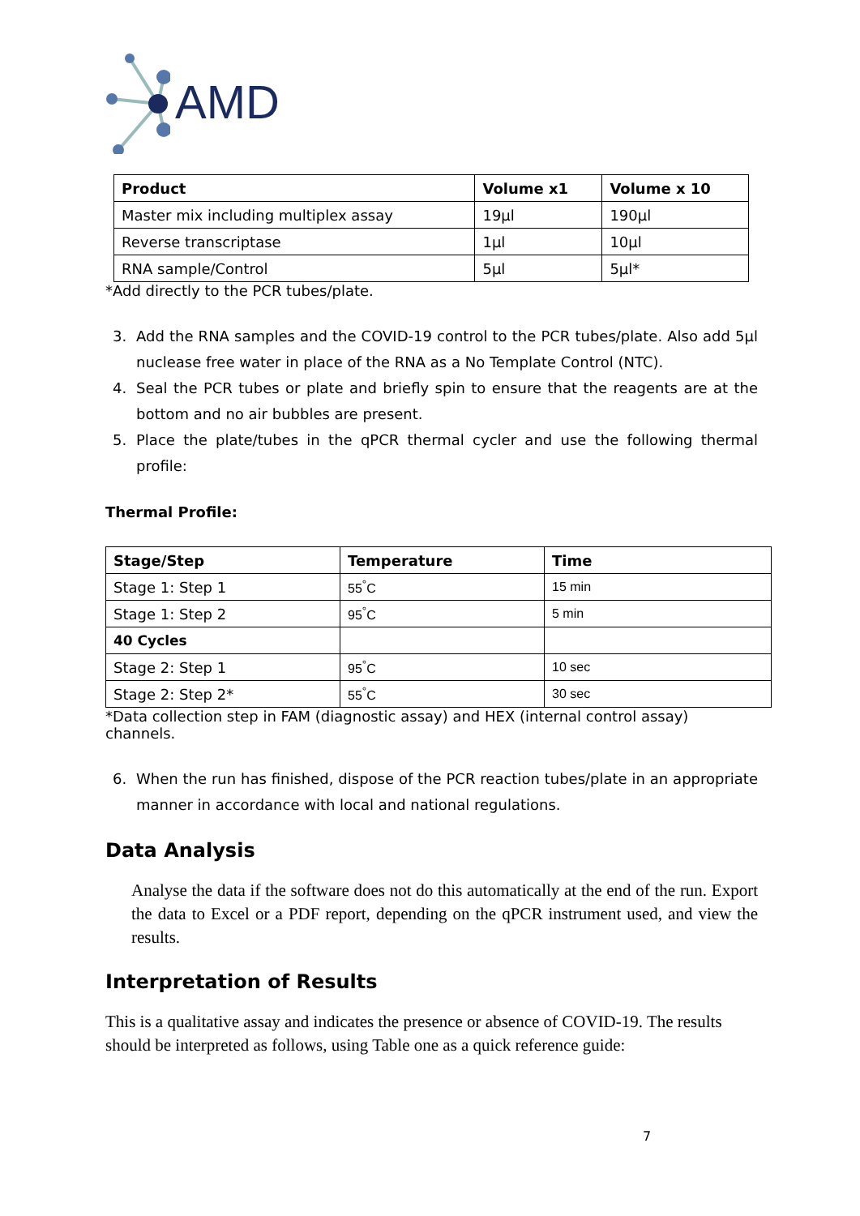AMD
| Product | Volume x1 | Volume x 10 |
| --- | --- | --- |
| Master mix including multiplex assay | 19µl | 190µl |
| Reverse transcriptase | 1µl | 10µl |
| RNA sample/Control | 5µl | 5µl* |
*Add directly to the PCR tubes/plate.
3. Add the RNA samples and the COVID-19 control to the PCR tubes/plate. Also add 5µl nuclease free water in place of the RNA as a No Template Control (NTC).
4. Seal the PCR tubes or plate and briefly spin to ensure that the reagents are at the bottom and no air bubbles are present.
5. Place the plate/tubes in the qPCR thermal cycler and use the following thermal profile:
Thermal Profile:
| Stage/Step | Temperature | Time |
| --- | --- | --- |
| Stage 1: Step 1 | 55<sup>°</sup>C | 15 min |
| Stage 1: Step 2 | 95<sup>°</sup>C | 5 min |
| 40 Cycles | | |
| Stage 2: Step 1 | 95<sup>°</sup>C | 10 sec |
| Stage 2: Step 2* | 55<sup>°</sup>C | 30 sec |
*Data collection step in FAM (diagnostic assay) and HEX (internal control assay) channels.
6. When the run has finished, dispose of the PCR reaction tubes/plate in an appropriate manner in accordance with local and national regulations.
Data Analysis
Analyse the data if the software does not do this automatically at the end of the run. Export the data to Excel or a PDF report, depending on the qPCR instrument used, and view the results.
Interpretation of Results
This is a qualitative assay and indicates the presence or absence of COVID-19. The results should be interpreted as follows, using Table one as a quick reference guide:
7